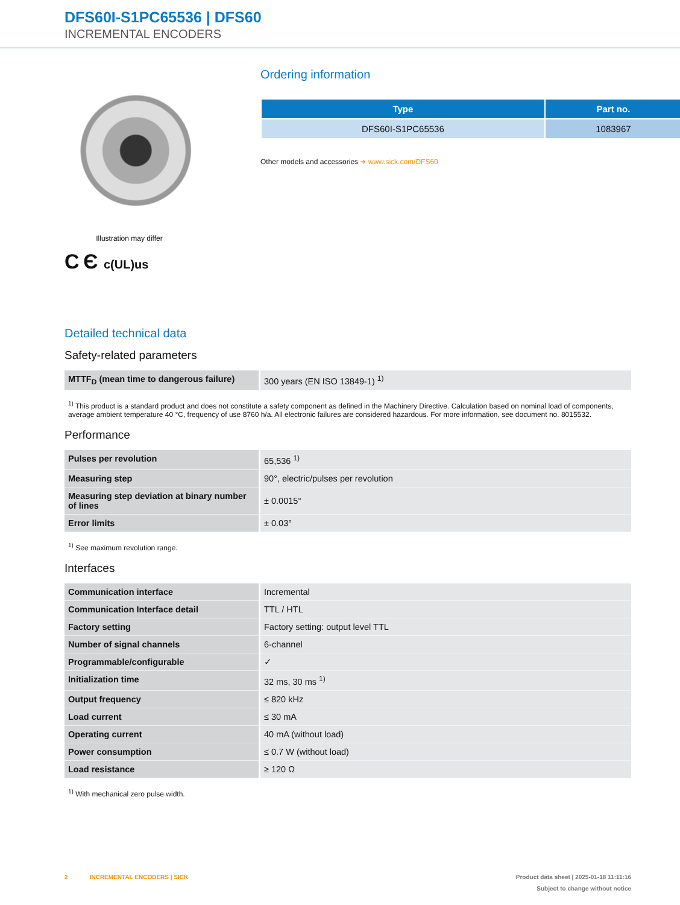DFS60I-S1PC65536 | DFS60
INCREMENTAL ENCODERS
Illustration may differ
C Є c(UL)us
Ordering information
| Type | Part no. |
| --- | --- |
| DFS60I-S1PC65536 | 1083967 |
Other models and accessories ➜ www.sick.com/DFS60
Detailed technical data
Safety-related parameters
| MTTF<sub>D</sub> (mean time to dangerous failure) | 300 years (EN ISO 13849-1) <sup>1)</sup> |
<sup>1)</sup> This product is a standard product and does not constitute a safety component as defined in the Machinery Directive. Calculation based on nominal load of components, average ambient temperature 40 °C, frequency of use 8760 h/a. All electronic failures are considered hazardous. For more information, see document no. 8015532.
Performance
| Pulses per revolution | 65,536 <sup>1)</sup> |
| Measuring step | 90°, electric/pulses per revolution |
| Measuring step deviation at binary number of lines | ± 0.0015° |
| Error limits | ± 0.03° |
<sup>1)</sup> See maximum revolution range.
Interfaces
| Communication interface | Incremental |
| Communication Interface detail | TTL / HTL |
| Factory setting | Factory setting: output level TTL |
| Number of signal channels | 6-channel |
| Programmable/configurable | ✓ |
| Initialization time | 32 ms, 30 ms <sup>1)</sup> |
| Output frequency | ≤ 820 kHz |
| Load current | ≤ 30 mA |
| Operating current | 40 mA (without load) |
| Power consumption | ≤ 0.7 W (without load) |
| Load resistance | ≥ 120 Ω |
<sup>1)</sup> With mechanical zero pulse width.
2 INCREMENTAL ENCODERS | SICK
Product data sheet | 2025-01-18 11:11:16
Subject to change without notice